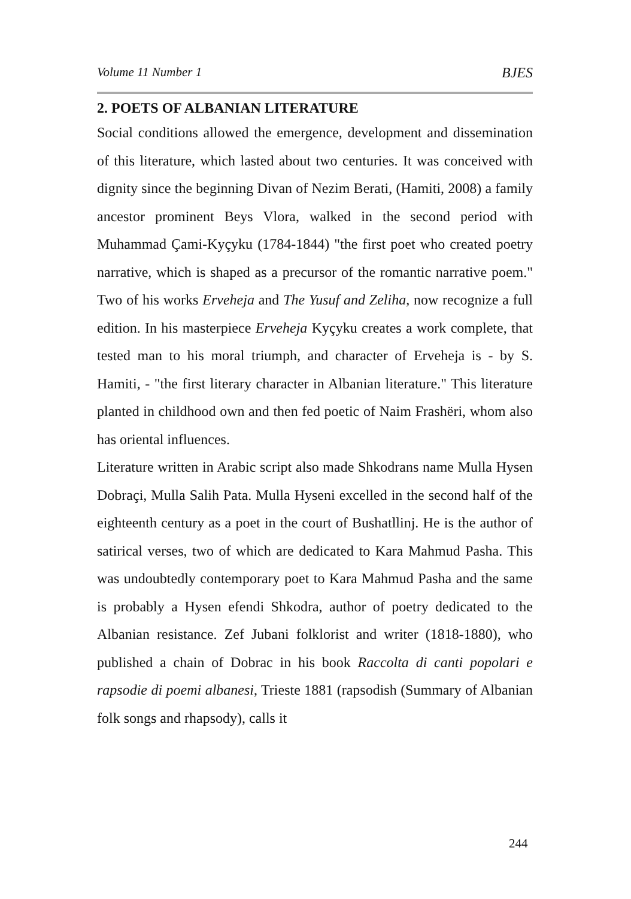Volume 11 Number 1 BJES
2. POETS OF ALBANIAN LITERATURE
Social conditions allowed the emergence, development and dissemination of this literature, which lasted about two centuries. It was conceived with dignity since the beginning Divan of Nezim Berati, (Hamiti, 2008) a family ancestor prominent Beys Vlora, walked in the second period with Muhammad Çami-Kyçyku (1784-1844) "the first poet who created poetry narrative, which is shaped as a precursor of the romantic narrative poem." Two of his works Erveheja and The Yusuf and Zeliha, now recognize a full edition. In his masterpiece Erveheja Kyçyku creates a work complete, that tested man to his moral triumph, and character of Erveheja is - by S. Hamiti, - "the first literary character in Albanian literature." This literature planted in childhood own and then fed poetic of Naim Frashëri, whom also has oriental influences.
Literature written in Arabic script also made Shkodrans name Mulla Hysen Dobraçi, Mulla Salih Pata. Mulla Hyseni excelled in the second half of the eighteenth century as a poet in the court of Bushatllinj. He is the author of satirical verses, two of which are dedicated to Kara Mahmud Pasha. This was undoubtedly contemporary poet to Kara Mahmud Pasha and the same is probably a Hysen efendi Shkodra, author of poetry dedicated to the Albanian resistance. Zef Jubani folklorist and writer (1818-1880), who published a chain of Dobrac in his book Raccolta di canti popolari e rapsodie di poemi albanesi, Trieste 1881 (rapsodish (Summary of Albanian folk songs and rhapsody), calls it
244